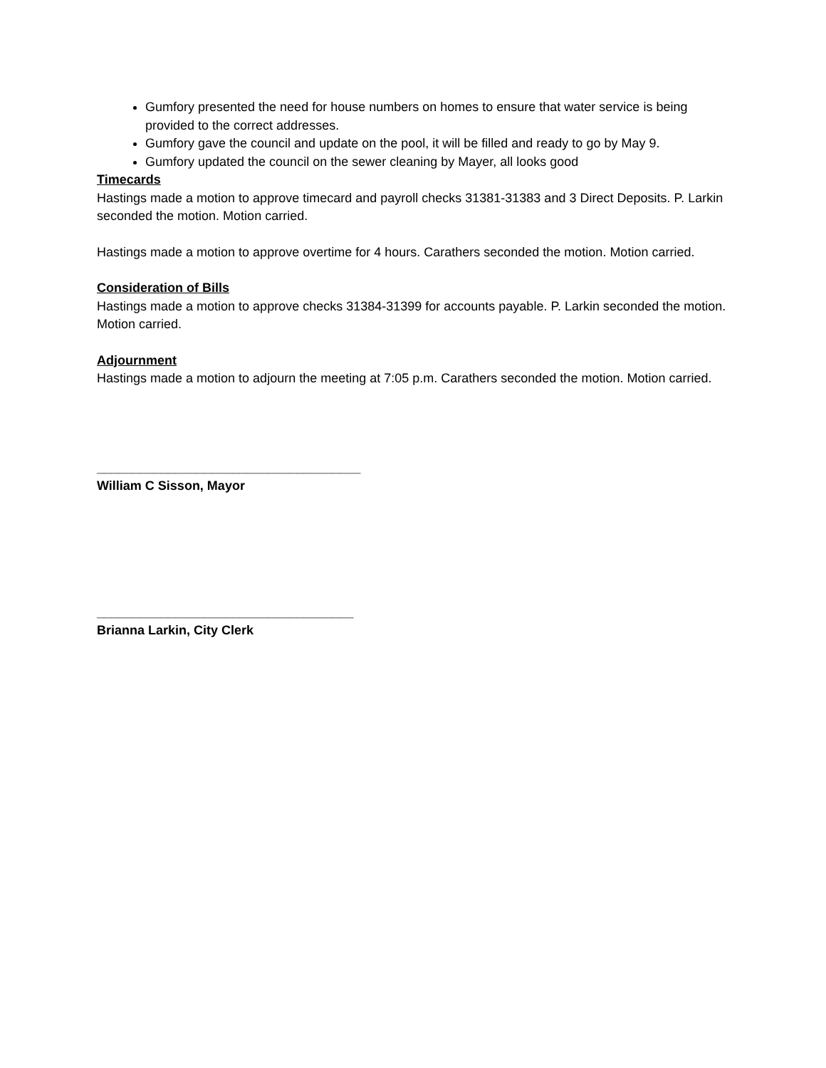Gumfory presented the need for house numbers on homes to ensure that water service is being provided to the correct addresses.
Gumfory gave the council and update on the pool, it will be filled and ready to go by May 9.
Gumfory updated the council on the sewer cleaning by Mayer, all looks good
Timecards
Hastings made a motion to approve timecard and payroll checks 31381-31383 and 3 Direct Deposits. P. Larkin seconded the motion. Motion carried.
Hastings made a motion to approve overtime for 4 hours. Carathers seconded the motion. Motion carried.
Consideration of Bills
Hastings made a motion to approve checks 31384-31399 for accounts payable. P. Larkin seconded the motion. Motion carried.
Adjournment
Hastings made a motion to adjourn the meeting at 7:05 p.m. Carathers seconded the motion. Motion carried.
_____________________________________
William C Sisson, Mayor
____________________________________
Brianna Larkin, City Clerk